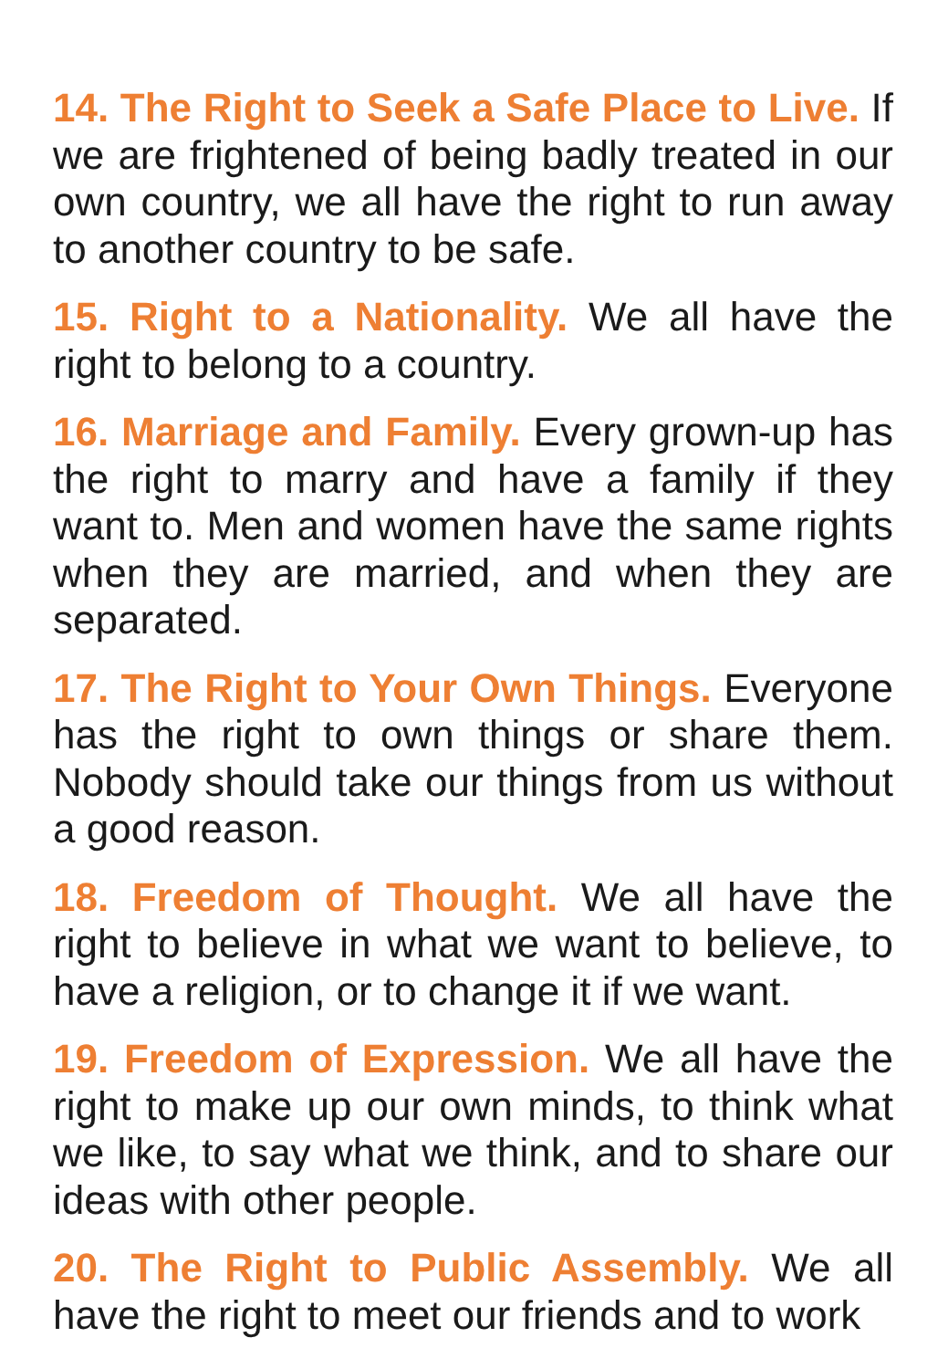14. The Right to Seek a Safe Place to Live. If we are frightened of being badly treated in our own country, we all have the right to run away to another country to be safe.
15. Right to a Nationality. We all have the right to belong to a country.
16. Marriage and Family. Every grown-up has the right to marry and have a family if they want to. Men and women have the same rights when they are married, and when they are separated.
17. The Right to Your Own Things. Everyone has the right to own things or share them. Nobody should take our things from us without a good reason.
18. Freedom of Thought. We all have the right to believe in what we want to believe, to have a religion, or to change it if we want.
19. Freedom of Expression. We all have the right to make up our own minds, to think what we like, to say what we think, and to share our ideas with other people.
20. The Right to Public Assembly. We all have the right to meet our friends and to work